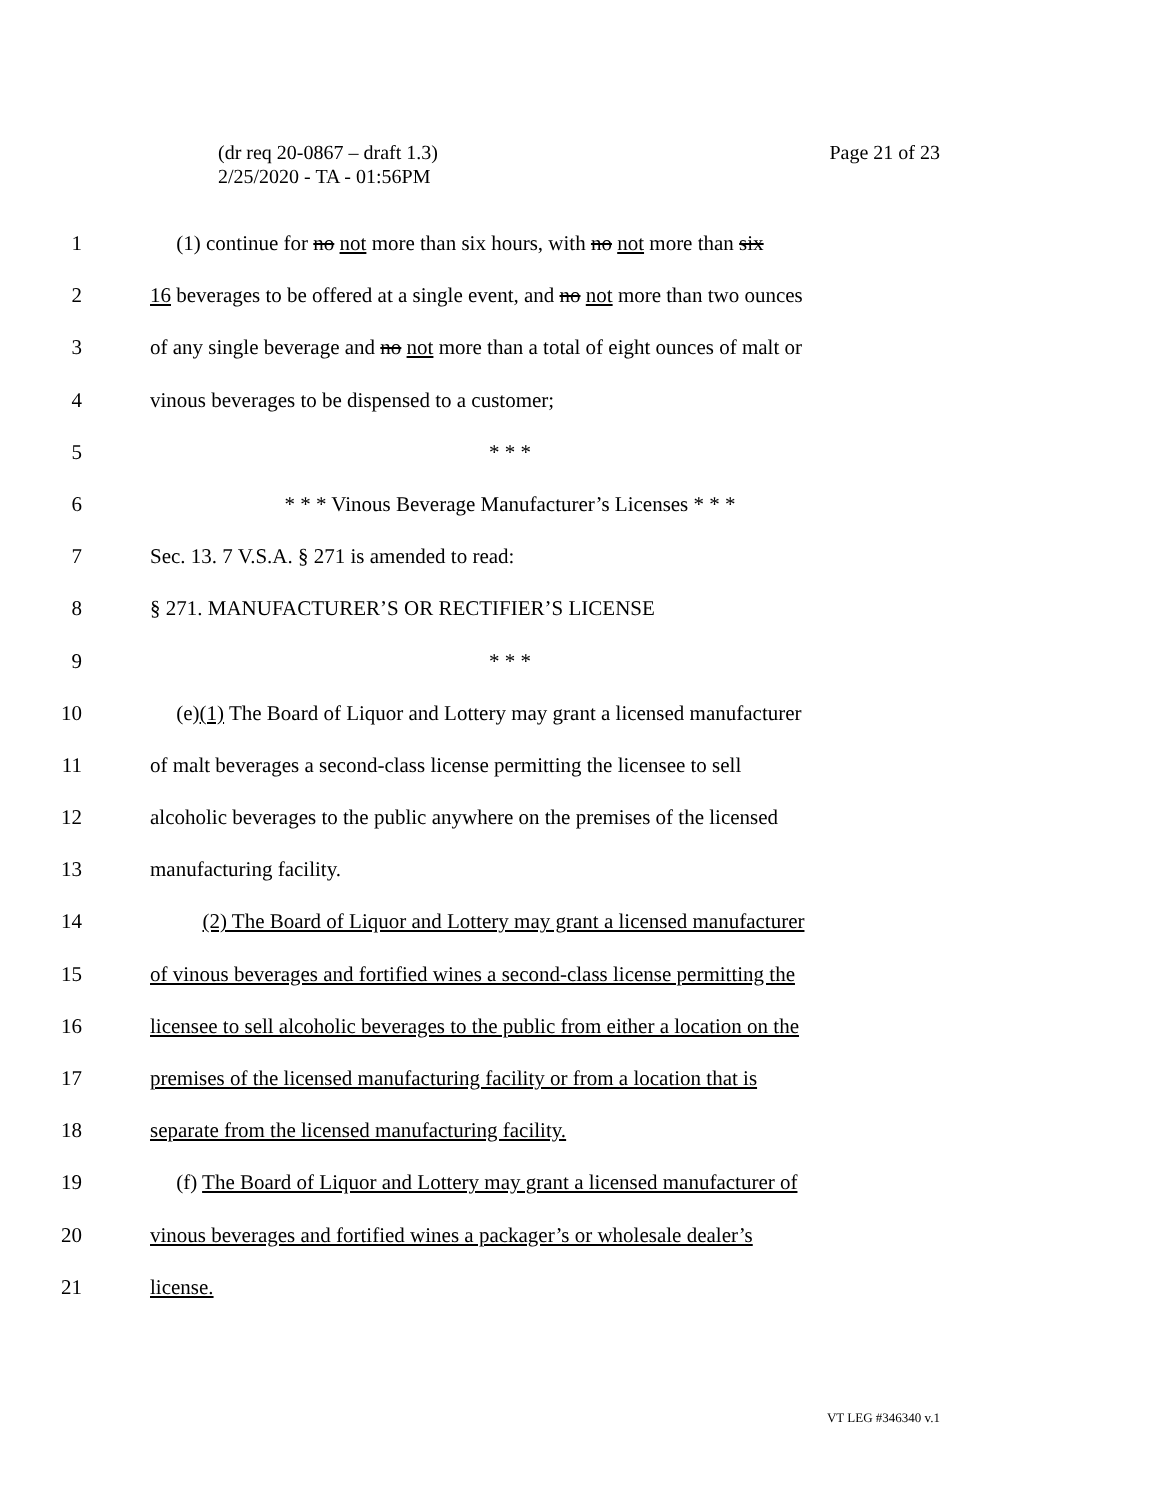(dr req 20-0867 – draft 1.3)
2/25/2020 - TA - 01:56PM
Page 21 of 23
1 (1) continue for no not more than six hours, with no not more than six
2 16 beverages to be offered at a single event, and no not more than two ounces
3 of any single beverage and no not more than a total of eight ounces of malt or
4 vinous beverages to be dispensed to a customer;
5 * * *
6 * * * Vinous Beverage Manufacturer’s Licenses * * *
7 Sec. 13. 7 V.S.A. § 271 is amended to read:
8 § 271. MANUFACTURER’S OR RECTIFIER’S LICENSE
9 * * *
10 (e)(1) The Board of Liquor and Lottery may grant a licensed manufacturer
11 of malt beverages a second-class license permitting the licensee to sell
12 alcoholic beverages to the public anywhere on the premises of the licensed
13 manufacturing facility.
14 (2) The Board of Liquor and Lottery may grant a licensed manufacturer
15 of vinous beverages and fortified wines a second-class license permitting the
16 licensee to sell alcoholic beverages to the public from either a location on the
17 premises of the licensed manufacturing facility or from a location that is
18 separate from the licensed manufacturing facility.
19 (f) The Board of Liquor and Lottery may grant a licensed manufacturer of
20 vinous beverages and fortified wines a packager’s or wholesale dealer’s
21 license.
VT LEG #346340 v.1